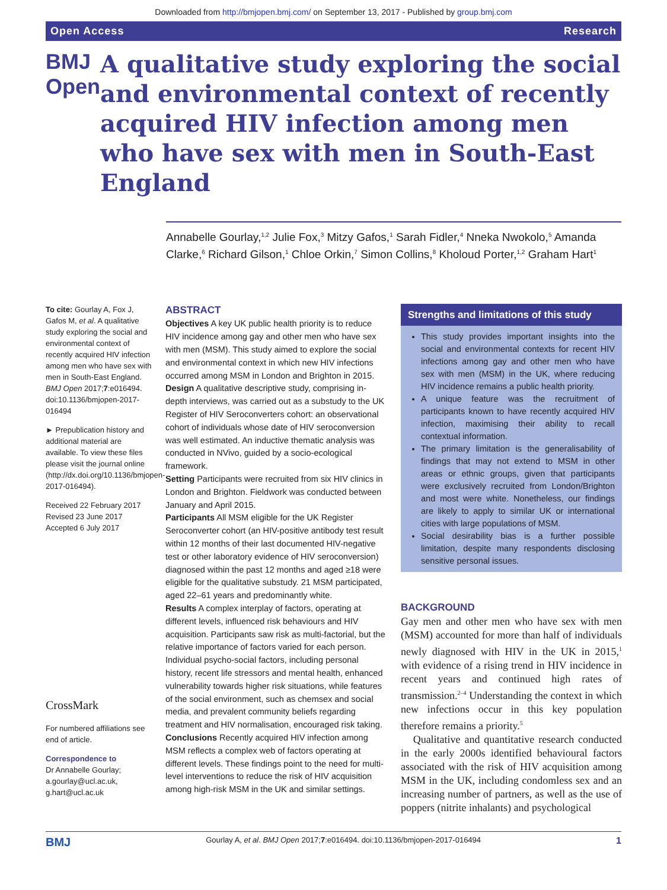Downloaded from http://bmjopen.bmj.com/ on September 13, 2017 - Published by group.bmj.com
Open Access Research
BMJ Open
A qualitative study exploring the social and environmental context of recently acquired HIV infection among men who have sex with men in South-East England
Annabelle Gourlay,<sup>1,2</sup> Julie Fox,<sup>3</sup> Mitzy Gafos,<sup>1</sup> Sarah Fidler,<sup>4</sup> Nneka Nwokolo,<sup>5</sup> Amanda Clarke,<sup>6</sup> Richard Gilson,<sup>1</sup> Chloe Orkin,<sup>7</sup> Simon Collins,<sup>8</sup> Kholoud Porter,<sup>1,2</sup> Graham Hart<sup>1</sup>
To cite: Gourlay A, Fox J, Gafos M, et al. A qualitative study exploring the social and environmental context of recently acquired HIV infection among men who have sex with men in South-East England. BMJ Open 2017;7:e016494. doi:10.1136/bmjopen-2017-016494
► Prepublication history and additional material are available. To view these files please visit the journal online (http://dx.doi.org/10.1136/bmjopen-2017-016494).
Received 22 February 2017
Revised 23 June 2017
Accepted 6 July 2017
CrossMark
For numbered affiliations see end of article.
Correspondence to
Dr Annabelle Gourlay; a.gourlay@ucl.ac.uk, g.hart@ucl.ac.uk
ABSTRACT
Objectives A key UK public health priority is to reduce HIV incidence among gay and other men who have sex with men (MSM). This study aimed to explore the social and environmental context in which new HIV infections occurred among MSM in London and Brighton in 2015.
Design A qualitative descriptive study, comprising in-depth interviews, was carried out as a substudy to the UK Register of HIV Seroconverters cohort: an observational cohort of individuals whose date of HIV seroconversion was well estimated. An inductive thematic analysis was conducted in NVivo, guided by a socio-ecological framework.
Setting Participants were recruited from six HIV clinics in London and Brighton. Fieldwork was conducted between January and April 2015.
Participants All MSM eligible for the UK Register Seroconverter cohort (an HIV-positive antibody test result within 12 months of their last documented HIV-negative test or other laboratory evidence of HIV seroconversion) diagnosed within the past 12 months and aged ≥18 were eligible for the qualitative substudy. 21 MSM participated, aged 22–61 years and predominantly white.
Results A complex interplay of factors, operating at different levels, influenced risk behaviours and HIV acquisition. Participants saw risk as multi-factorial, but the relative importance of factors varied for each person. Individual psycho-social factors, including personal history, recent life stressors and mental health, enhanced vulnerability towards higher risk situations, while features of the social environment, such as chemsex and social media, and prevalent community beliefs regarding treatment and HIV normalisation, encouraged risk taking.
Conclusions Recently acquired HIV infection among MSM reflects a complex web of factors operating at different levels. These findings point to the need for multi-level interventions to reduce the risk of HIV acquisition among high-risk MSM in the UK and similar settings.
Strengths and limitations of this study
This study provides important insights into the social and environmental contexts for recent HIV infections among gay and other men who have sex with men (MSM) in the UK, where reducing HIV incidence remains a public health priority.
A unique feature was the recruitment of participants known to have recently acquired HIV infection, maximising their ability to recall contextual information.
The primary limitation is the generalisability of findings that may not extend to MSM in other areas or ethnic groups, given that participants were exclusively recruited from London/Brighton and most were white. Nonetheless, our findings are likely to apply to similar UK or international cities with large populations of MSM.
Social desirability bias is a further possible limitation, despite many respondents disclosing sensitive personal issues.
BACKGROUND
Gay men and other men who have sex with men (MSM) accounted for more than half of individuals newly diagnosed with HIV in the UK in 2015,<sup>1</sup> with evidence of a rising trend in HIV incidence in recent years and continued high rates of transmission.<sup>2–4</sup> Understanding the context in which new infections occur in this key population therefore remains a priority.<sup>5</sup>
Qualitative and quantitative research conducted in the early 2000s identified behavioural factors associated with the risk of HIV acquisition among MSM in the UK, including condomless sex and an increasing number of partners, as well as the use of poppers (nitrite inhalants) and psychological
BMJ Gourlay A, et al. BMJ Open 2017;7:e016494. doi:10.1136/bmjopen-2017-016494 1